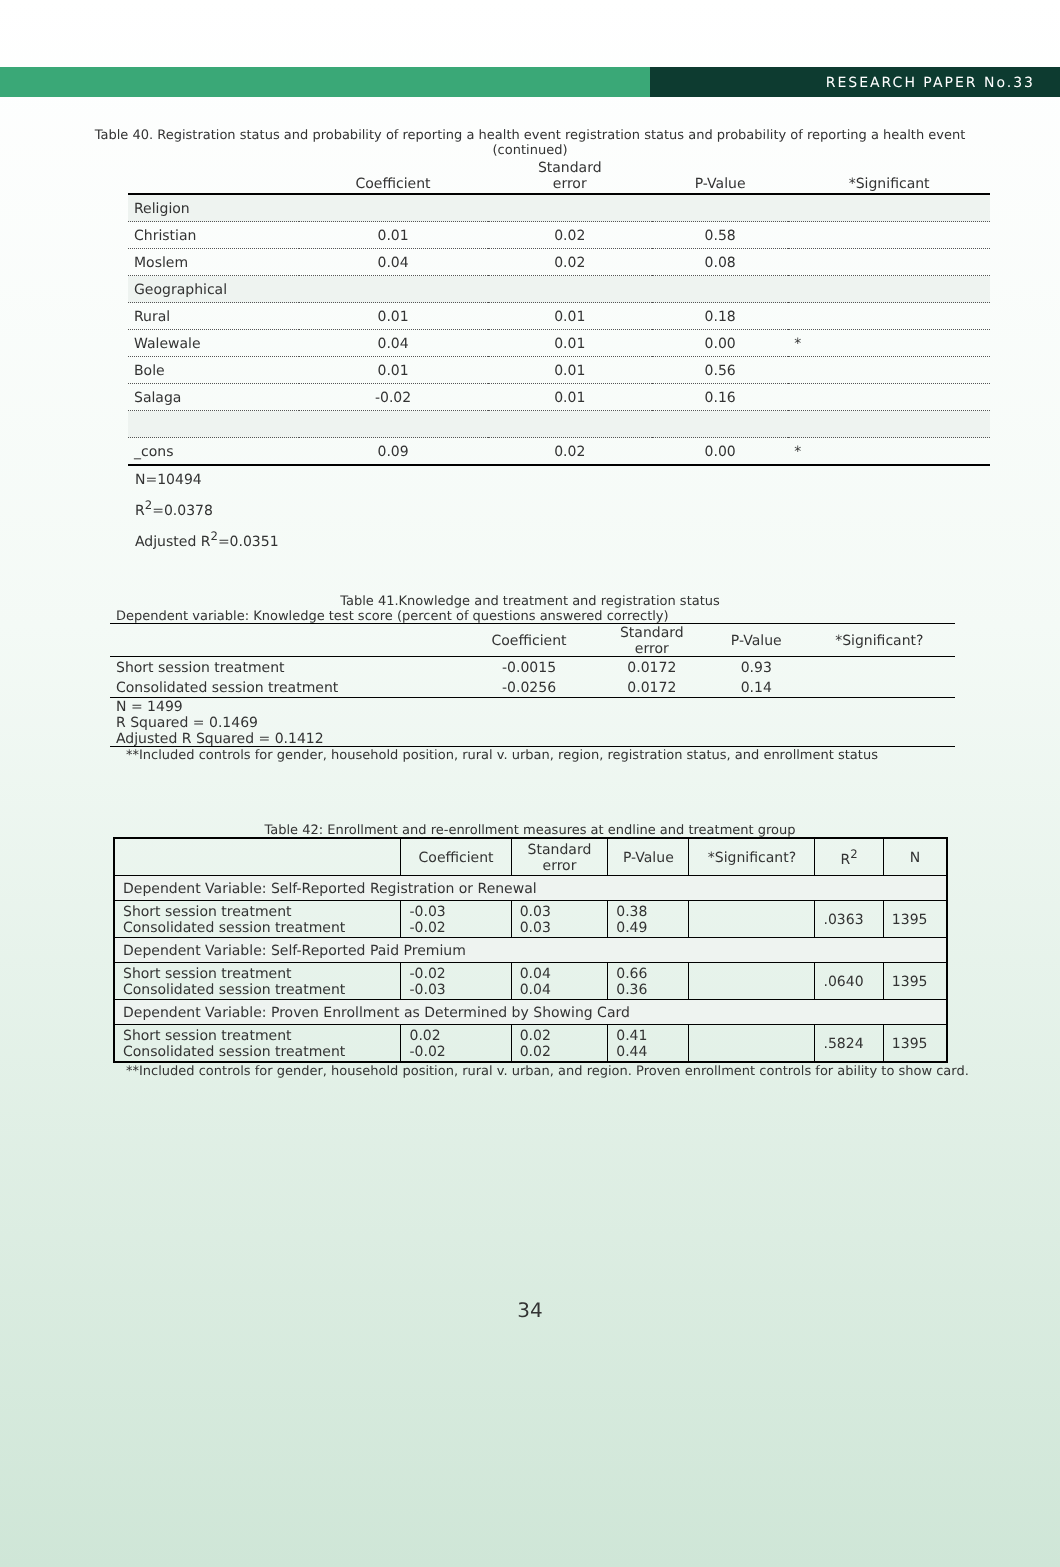RESEARCH PAPER No.33
Table 40. Registration status and probability of reporting a health event registration status and probability of reporting a health event
(continued)
| | Coefficient | Standard error | P-Value | *Significant |
| --- | --- | --- | --- | --- |
| Religion | | | | |
| Christian | 0.01 | 0.02 | 0.58 | |
| Moslem | 0.04 | 0.02 | 0.08 | |
| Geographical | | | | |
| Rural | 0.01 | 0.01 | 0.18 | |
| Walewale | 0.04 | 0.01 | 0.00 | * |
| Bole | 0.01 | 0.01 | 0.56 | |
| Salaga | -0.02 | 0.01 | 0.16 | |
| _cons | 0.09 | 0.02 | 0.00 | * |
N=10494
R<sup>2</sup>=0.0378
Adjusted R<sup>2</sup>=0.0351
Table 41.Knowledge and treatment and registration status
Dependent variable: Knowledge test score (percent of questions answered correctly)
| | Coefficient | Standard error | P-Value | *Significant? |
| --- | --- | --- | --- | --- |
| Short session treatment | -0.0015 | 0.0172 | 0.93 | |
| Consolidated session treatment | -0.0256 | 0.0172 | 0.14 | |
| N = 1499 R Squared = 0.1469 Adjusted R Squared = 0.1412 | | | | |
**Included controls for gender, household position, rural v. urban, region, registration status, and enrollment status
Table 42: Enrollment and re-enrollment measures at endline and treatment group
| | Coefficient | Standard error | P-Value | *Significant? | R<sup>2</sup> | N |
| --- | --- | --- | --- | --- | --- | --- |
| Dependent Variable: Self-Reported Registration or Renewal | | | | | | |
| Short session treatment Consolidated session treatment | -0.03 -0.02 | 0.03 0.03 | 0.38 0.49 | | .0363 | 1395 |
| Dependent Variable: Self-Reported Paid Premium | | | | | | |
| Short session treatment Consolidated session treatment | -0.02 -0.03 | 0.04 0.04 | 0.66 0.36 | | .0640 | 1395 |
| Dependent Variable: Proven Enrollment as Determined by Showing Card | | | | | | |
| Short session treatment Consolidated session treatment | 0.02 -0.02 | 0.02 0.02 | 0.41 0.44 | | .5824 | 1395 |
**Included controls for gender, household position, rural v. urban, and region. Proven enrollment controls for ability to show card.
34